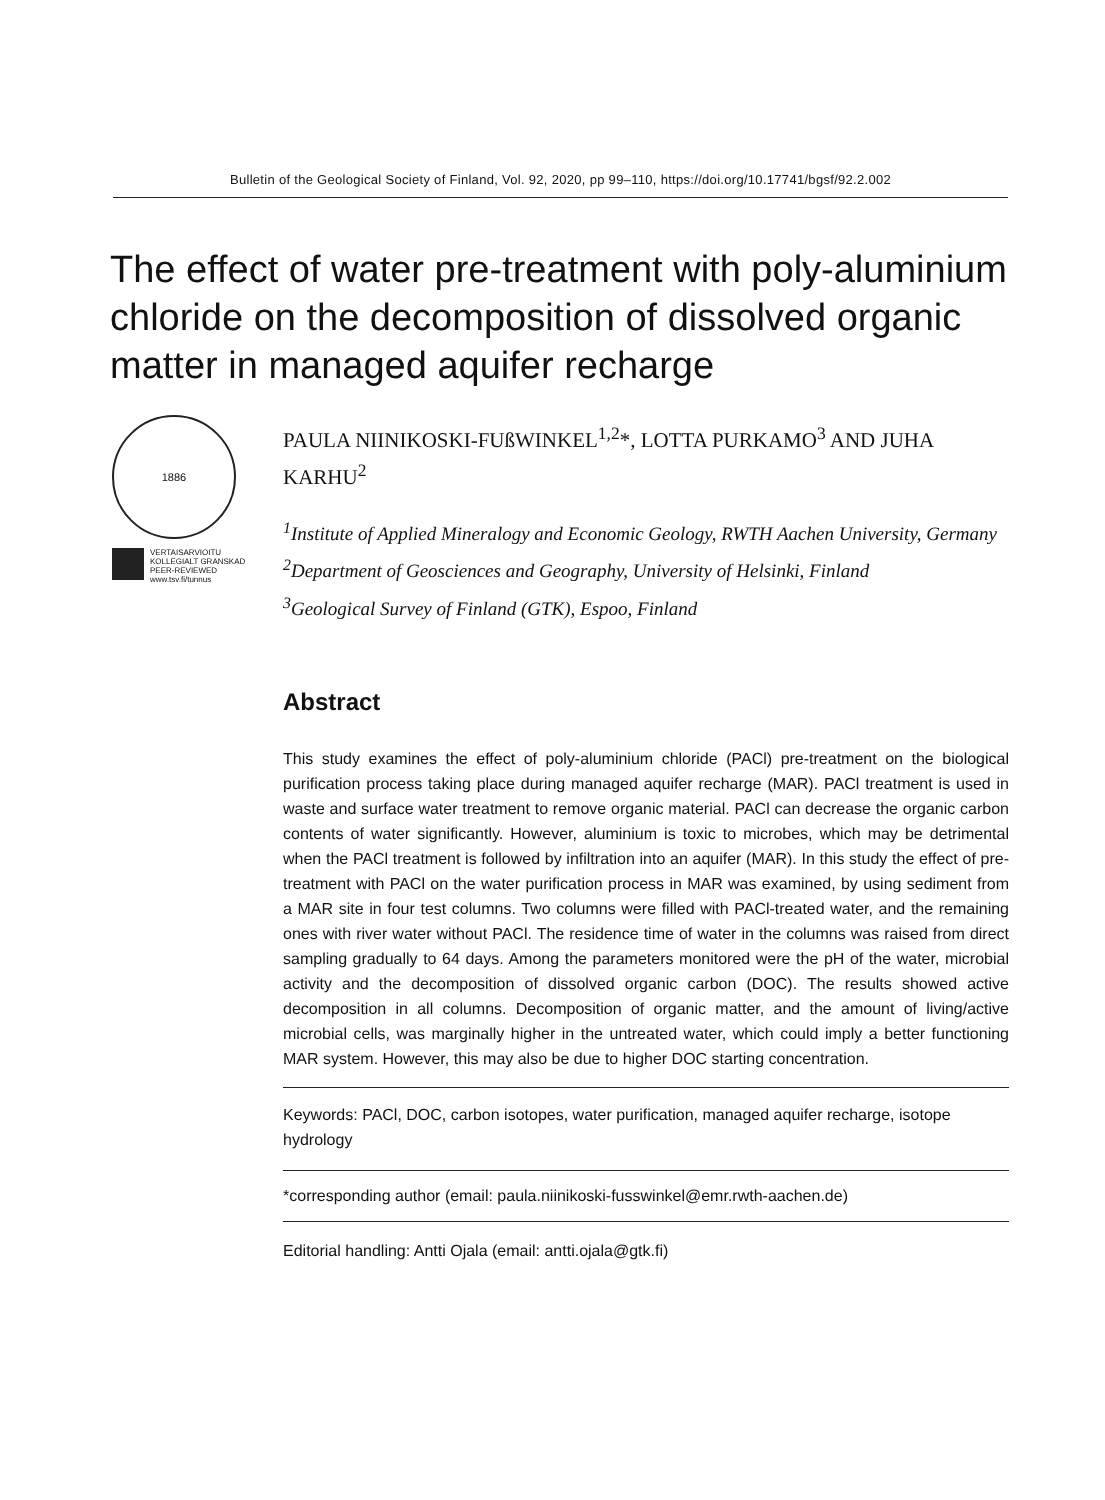Bulletin of the Geological Society of Finland, Vol. 92, 2020, pp 99–110, https://doi.org/10.17741/bgsf/92.2.002
The effect of water pre-treatment with poly-aluminium chloride on the decomposition of dissolved organic matter in managed aquifer recharge
1886
VERTAISARVIOITU
KOLLEGIALT GRANSKAD
PEER-REVIEWED
www.tsv.fi/tunnus
PAULA NIINIKOSKI-FUßWINKEL<sup>1,2</sup>*, LOTTA PURKAMO<sup>3</sup> AND JUHA KARHU<sup>2</sup>
<sup>1</sup> Institute of Applied Mineralogy and Economic Geology, RWTH Aachen University, Germany
<sup>2</sup> Department of Geosciences and Geography, University of Helsinki, Finland
<sup>3</sup> Geological Survey of Finland (GTK), Espoo, Finland
Abstract
This study examines the effect of poly-aluminium chloride (PACl) pre-treatment on the biological purification process taking place during managed aquifer recharge (MAR). PACl treatment is used in waste and surface water treatment to remove organic material. PACl can decrease the organic carbon contents of water significantly. However, aluminium is toxic to microbes, which may be detrimental when the PACl treatment is followed by infiltration into an aquifer (MAR). In this study the effect of pre-treatment with PACl on the water purification process in MAR was examined, by using sediment from a MAR site in four test columns. Two columns were filled with PACl-treated water, and the remaining ones with river water without PACl. The residence time of water in the columns was raised from direct sampling gradually to 64 days. Among the parameters monitored were the pH of the water, microbial activity and the decomposition of dissolved organic carbon (DOC). The results showed active decomposition in all columns. Decomposition of organic matter, and the amount of living/active microbial cells, was marginally higher in the untreated water, which could imply a better functioning MAR system. However, this may also be due to higher DOC starting concentration.
Keywords: PACl, DOC, carbon isotopes, water purification, managed aquifer recharge, isotope hydrology
*corresponding author (email: paula.niinikoski-fusswinkel@emr.rwth-aachen.de)
Editorial handling: Antti Ojala (email: antti.ojala@gtk.fi)